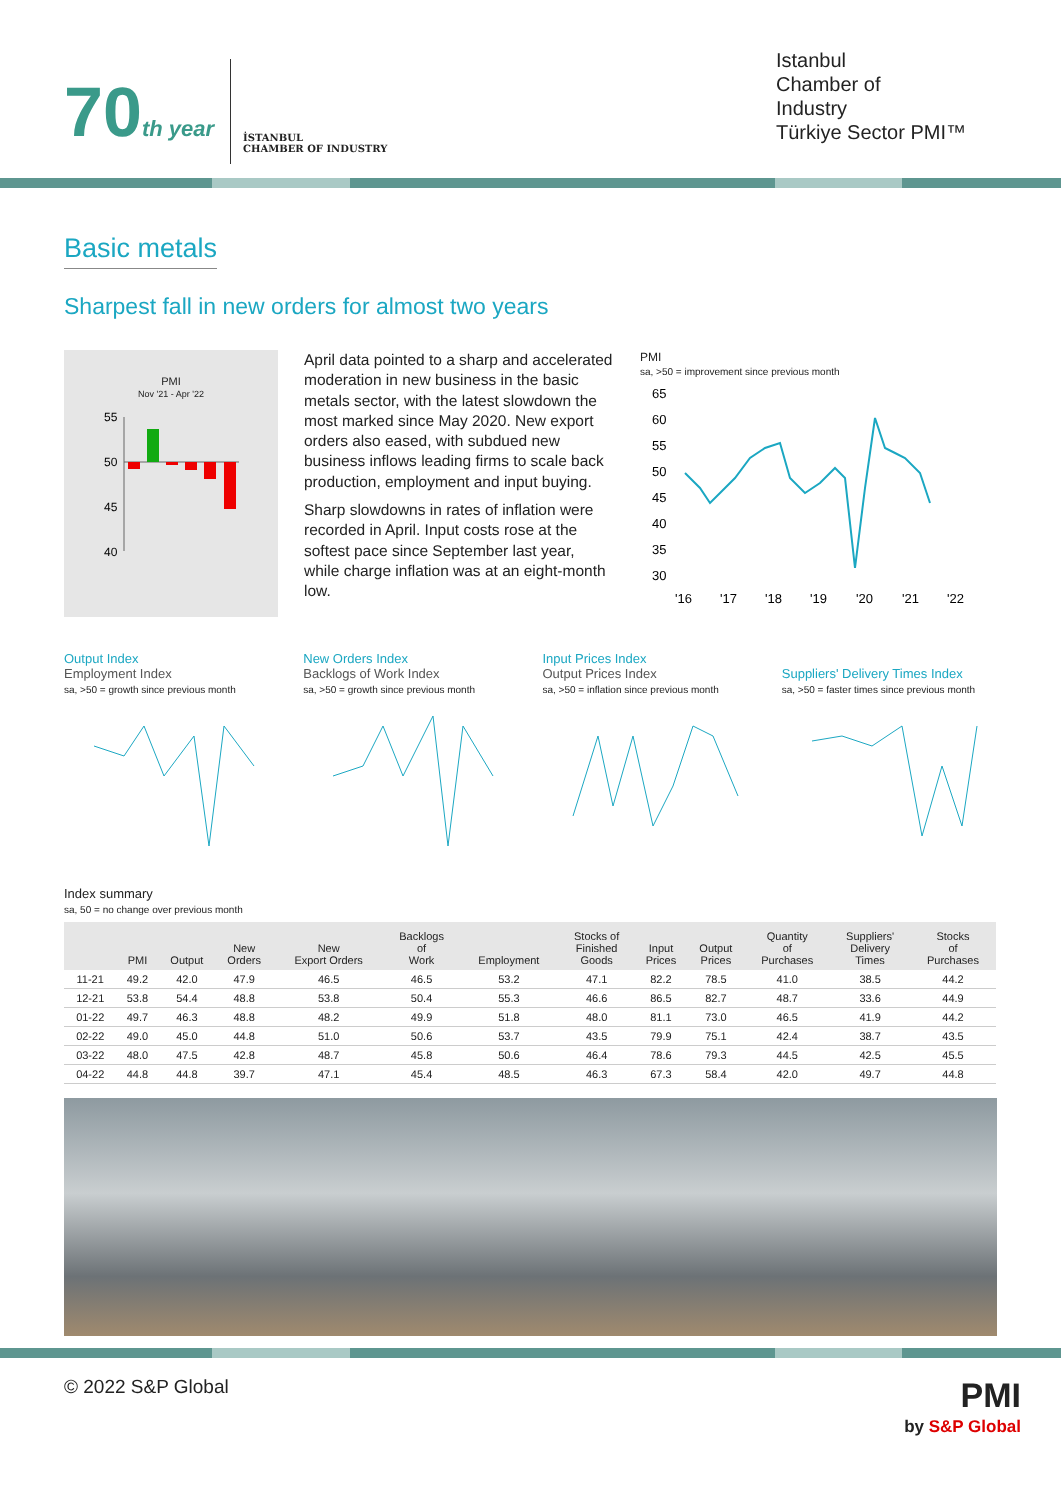70th year
İSTANBUL
CHAMBER OF INDUSTRY
Istanbul
Chamber of
Industry
Türkiye Sector PMI™
Basic metals
Sharpest fall in new orders for almost two years
PMI
Nov '21 - Apr '22
55
50
45
40
April data pointed to a sharp and accelerated moderation in new business in the basic metals sector, with the latest slowdown the most marked since May 2020. New export orders also eased, with subdued new business inflows leading firms to scale back production, employment and input buying.
Sharp slowdowns in rates of inflation were recorded in April. Input costs rose at the softest pace since September last year, while charge inflation was at an eight-month low.
PMI
sa, >50 = improvement since previous month
65
60
55
50
45
40
35
30
'16
'17
'18
'19
'20
'21
'22
Output Index
Employment Index
sa, >50 = growth since previous month
New Orders Index
Backlogs of Work Index
sa, >50 = growth since previous month
Input Prices Index
Output Prices Index
sa, >50 = inflation since previous month
Suppliers' Delivery Times Index
sa, >50 = faster times since previous month
Index summary
sa, 50 = no change over previous month
| | PMI | Output | New Orders | New Export Orders | Backlogs of Work | Employment | Stocks of Finished Goods | Input Prices | Output Prices | Quantity of Purchases | Suppliers' Delivery Times | Stocks of Purchases |
| --- | --- | --- | --- | --- | --- | --- | --- | --- | --- | --- | --- | --- |
| 11-21 | 49.2 | 42.0 | 47.9 | 46.5 | 46.5 | 53.2 | 47.1 | 82.2 | 78.5 | 41.0 | 38.5 | 44.2 |
| 12-21 | 53.8 | 54.4 | 48.8 | 53.8 | 50.4 | 55.3 | 46.6 | 86.5 | 82.7 | 48.7 | 33.6 | 44.9 |
| 01-22 | 49.7 | 46.3 | 48.8 | 48.2 | 49.9 | 51.8 | 48.0 | 81.1 | 73.0 | 46.5 | 41.9 | 44.2 |
| 02-22 | 49.0 | 45.0 | 44.8 | 51.0 | 50.6 | 53.7 | 43.5 | 79.9 | 75.1 | 42.4 | 38.7 | 43.5 |
| 03-22 | 48.0 | 47.5 | 42.8 | 48.7 | 45.8 | 50.6 | 46.4 | 78.6 | 79.3 | 44.5 | 42.5 | 45.5 |
| 04-22 | 44.8 | 44.8 | 39.7 | 47.1 | 45.4 | 48.5 | 46.3 | 67.3 | 58.4 | 42.0 | 49.7 | 44.8 |
© 2022 S&P Global
PMI
by S&P Global